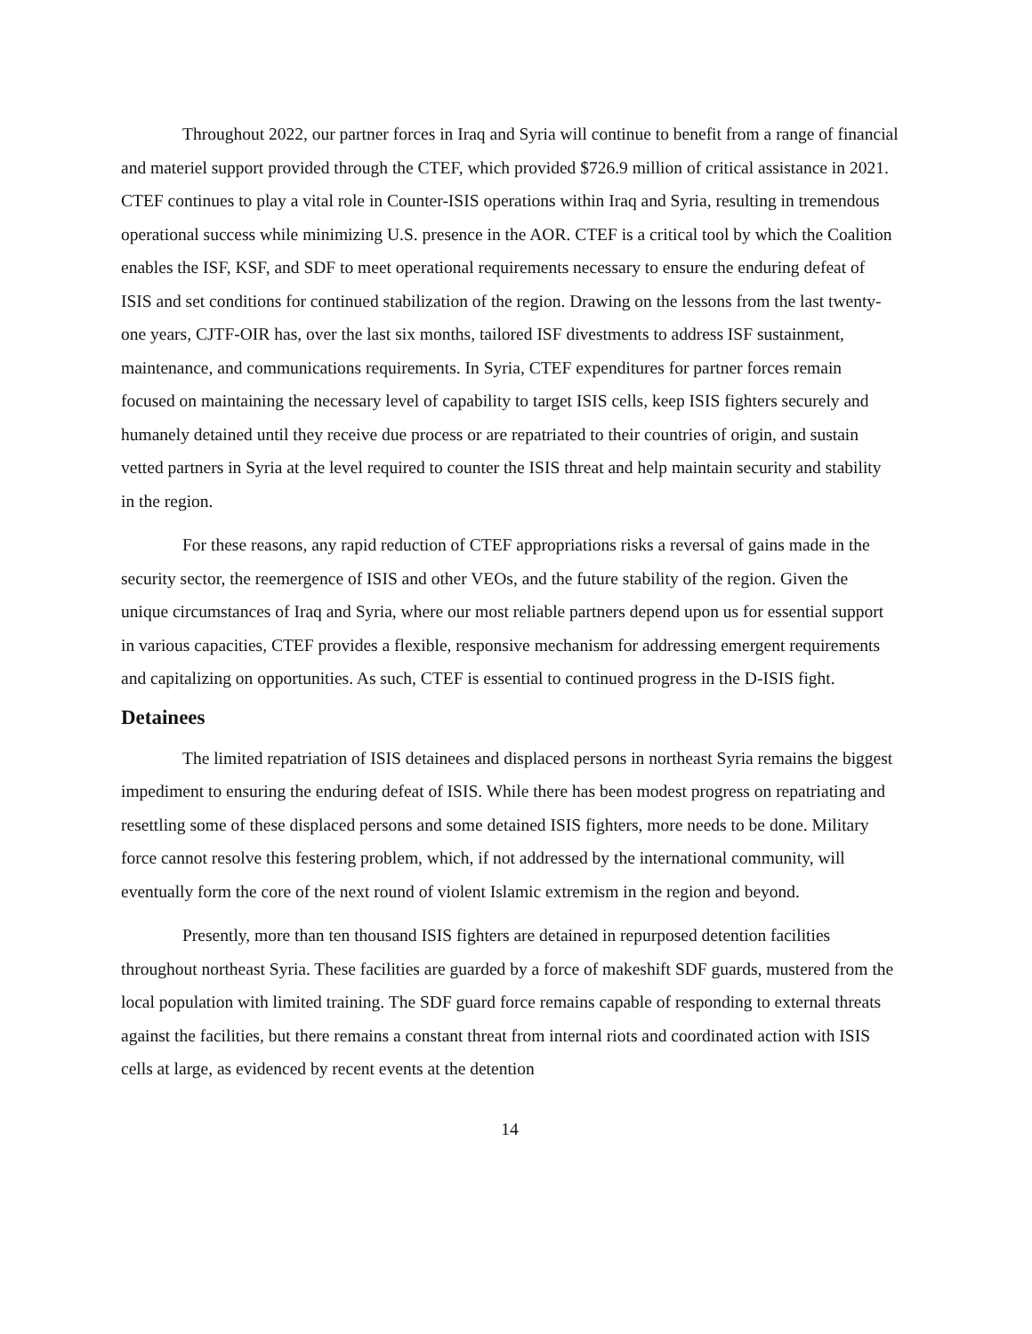Throughout 2022, our partner forces in Iraq and Syria will continue to benefit from a range of financial and materiel support provided through the CTEF, which provided $726.9 million of critical assistance in 2021. CTEF continues to play a vital role in Counter-ISIS operations within Iraq and Syria, resulting in tremendous operational success while minimizing U.S. presence in the AOR. CTEF is a critical tool by which the Coalition enables the ISF, KSF, and SDF to meet operational requirements necessary to ensure the enduring defeat of ISIS and set conditions for continued stabilization of the region. Drawing on the lessons from the last twenty-one years, CJTF-OIR has, over the last six months, tailored ISF divestments to address ISF sustainment, maintenance, and communications requirements. In Syria, CTEF expenditures for partner forces remain focused on maintaining the necessary level of capability to target ISIS cells, keep ISIS fighters securely and humanely detained until they receive due process or are repatriated to their countries of origin, and sustain vetted partners in Syria at the level required to counter the ISIS threat and help maintain security and stability in the region.
For these reasons, any rapid reduction of CTEF appropriations risks a reversal of gains made in the security sector, the reemergence of ISIS and other VEOs, and the future stability of the region. Given the unique circumstances of Iraq and Syria, where our most reliable partners depend upon us for essential support in various capacities, CTEF provides a flexible, responsive mechanism for addressing emergent requirements and capitalizing on opportunities. As such, CTEF is essential to continued progress in the D-ISIS fight.
Detainees
The limited repatriation of ISIS detainees and displaced persons in northeast Syria remains the biggest impediment to ensuring the enduring defeat of ISIS. While there has been modest progress on repatriating and resettling some of these displaced persons and some detained ISIS fighters, more needs to be done. Military force cannot resolve this festering problem, which, if not addressed by the international community, will eventually form the core of the next round of violent Islamic extremism in the region and beyond.
Presently, more than ten thousand ISIS fighters are detained in repurposed detention facilities throughout northeast Syria. These facilities are guarded by a force of makeshift SDF guards, mustered from the local population with limited training. The SDF guard force remains capable of responding to external threats against the facilities, but there remains a constant threat from internal riots and coordinated action with ISIS cells at large, as evidenced by recent events at the detention
14